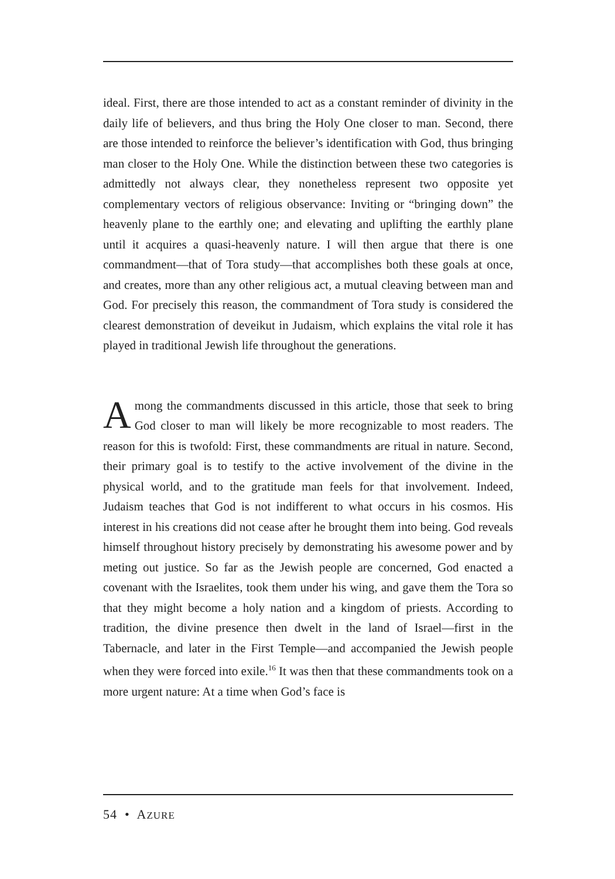ideal. First, there are those intended to act as a constant reminder of divinity in the daily life of believers, and thus bring the Holy One closer to man. Second, there are those intended to reinforce the believer’s identification with God, thus bringing man closer to the Holy One. While the distinction between these two categories is admittedly not always clear, they nonetheless represent two opposite yet complementary vectors of religious observance: Inviting or “bringing down” the heavenly plane to the earthly one; and elevating and uplifting the earthly plane until it acquires a quasi-heavenly nature. I will then argue that there is one commandment—that of Tora study—that accomplishes both these goals at once, and creates, more than any other religious act, a mutual cleaving between man and God. For precisely this reason, the commandment of Tora study is considered the clearest demonstration of deveikut in Judaism, which explains the vital role it has played in traditional Jewish life throughout the generations.
Among the commandments discussed in this article, those that seek to bring God closer to man will likely be more recognizable to most readers. The reason for this is twofold: First, these commandments are ritual in nature. Second, their primary goal is to testify to the active involvement of the divine in the physical world, and to the gratitude man feels for that involvement. Indeed, Judaism teaches that God is not indifferent to what occurs in his cosmos. His interest in his creations did not cease after he brought them into being. God reveals himself throughout history precisely by demonstrating his awesome power and by meting out justice. So far as the Jewish people are concerned, God enacted a covenant with the Israelites, took them under his wing, and gave them the Tora so that they might become a holy nation and a kingdom of priests. According to tradition, the divine presence then dwelt in the land of Israel—first in the Tabernacle, and later in the First Temple—and accompanied the Jewish people when they were forced into exile.<sup>16</sup> It was then that these commandments took on a more urgent nature: At a time when God’s face is
54 • AZURE